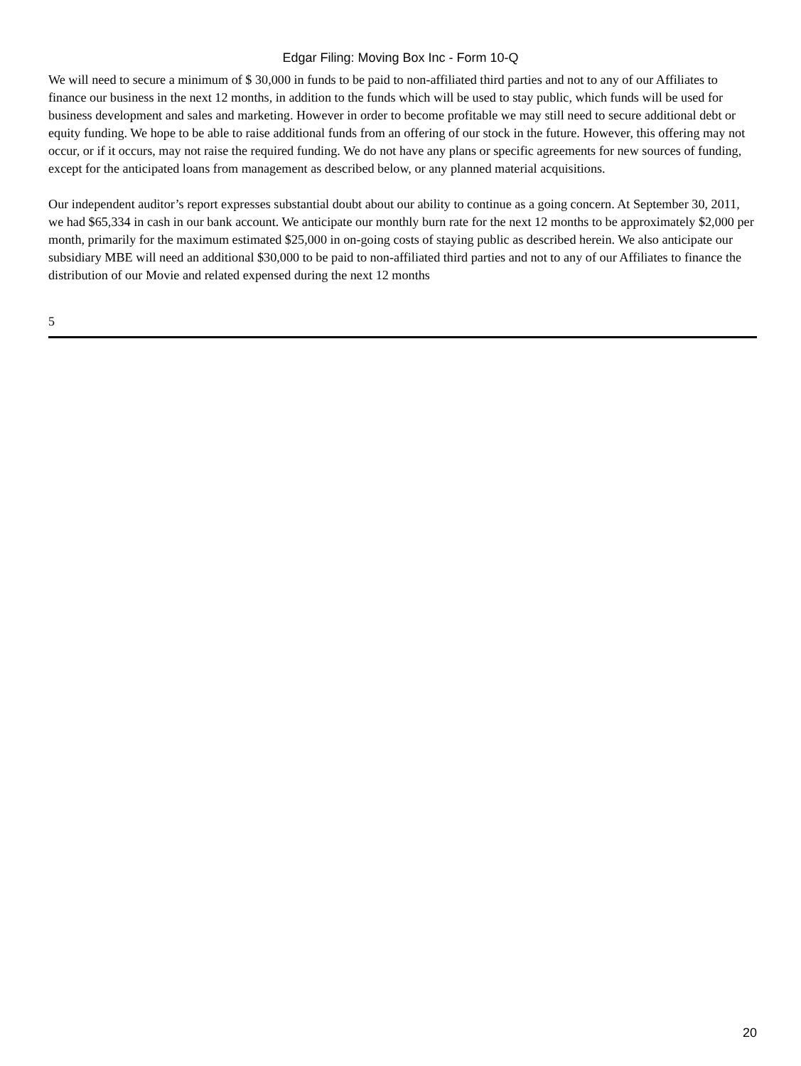Edgar Filing: Moving Box Inc - Form 10-Q
We will need to secure a minimum of $ 30,000 in funds to be paid to non-affiliated third parties and not to any of our Affiliates to finance our business in the next 12 months, in addition to the funds which will be used to stay public, which funds will be used for business development and sales and marketing. However in order to become profitable we may still need to secure additional debt or equity funding. We hope to be able to raise additional funds from an offering of our stock in the future. However, this offering may not occur, or if it occurs, may not raise the required funding. We do not have any plans or specific agreements for new sources of funding, except for the anticipated loans from management as described below, or any planned material acquisitions.
Our independent auditor’s report expresses substantial doubt about our ability to continue as a going concern. At September 30, 2011, we had $65,334 in cash in our bank account. We anticipate our monthly burn rate for the next 12 months to be approximately $2,000 per month, primarily for the maximum estimated $25,000 in on-going costs of staying public as described herein. We also anticipate our subsidiary MBE will need an additional $30,000 to be paid to non-affiliated third parties and not to any of our Affiliates to finance the distribution of our Movie and related expensed during the next 12 months
5
20